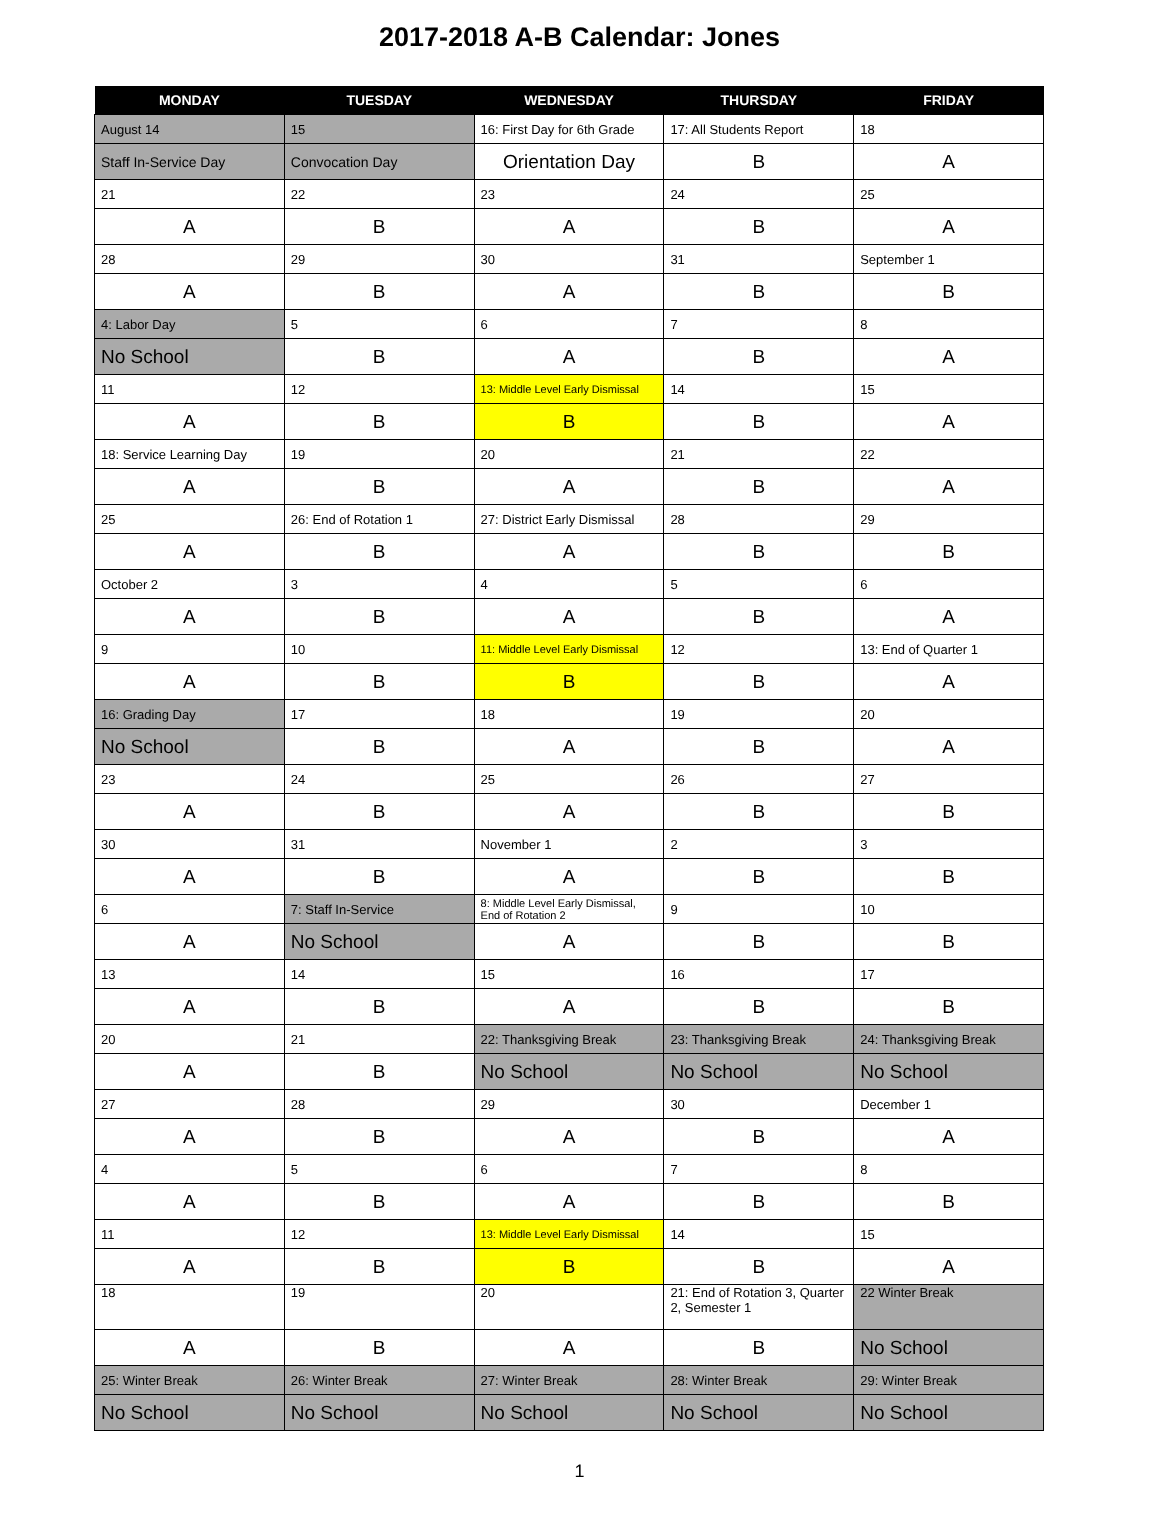2017-2018 A-B Calendar: Jones
| MONDAY | TUESDAY | WEDNESDAY | THURSDAY | FRIDAY |
| --- | --- | --- | --- | --- |
| August 14 | 15 | 16: First Day for 6th Grade | 17: All Students Report | 18 |
| Staff In-Service Day | Convocation Day | Orientation Day | B | A |
| 21 | 22 | 23 | 24 | 25 |
| A | B | A | B | A |
| 28 | 29 | 30 | 31 | September 1 |
| A | B | A | B | B |
| 4: Labor Day | 5 | 6 | 7 | 8 |
| No School | B | A | B | A |
| 11 | 12 | 13: Middle Level Early Dismissal | 14 | 15 |
| A | B | B | B | A |
| 18: Service Learning Day | 19 | 20 | 21 | 22 |
| A | B | A | B | A |
| 25 | 26: End of Rotation 1 | 27: District Early Dismissal | 28 | 29 |
| A | B | A | B | B |
| October 2 | 3 | 4 | 5 | 6 |
| A | B | A | B | A |
| 9 | 10 | 11: Middle Level Early Dismissal | 12 | 13: End of Quarter 1 |
| A | B | B | B | A |
| 16: Grading Day | 17 | 18 | 19 | 20 |
| No School | B | A | B | A |
| 23 | 24 | 25 | 26 | 27 |
| A | B | A | B | B |
| 30 | 31 | November 1 | 2 | 3 |
| A | B | A | B | B |
| 6 | 7: Staff In-Service | 8: Middle Level Early Dismissal, End of Rotation 2 | 9 | 10 |
| A | No School | A | B | B |
| 13 | 14 | 15 | 16 | 17 |
| A | B | A | B | B |
| 20 | 21 | 22: Thanksgiving Break | 23: Thanksgiving Break | 24: Thanksgiving Break |
| A | B | No School | No School | No School |
| 27 | 28 | 29 | 30 | December 1 |
| A | B | A | B | A |
| 4 | 5 | 6 | 7 | 8 |
| A | B | A | B | B |
| 11 | 12 | 13: Middle Level Early Dismissal | 14 | 15 |
| A | B | B | B | A |
| 18 | 19 | 20 | 21: End of Rotation 3, Quarter 2, Semester 1 | 22 Winter Break |
| A | B | A | B | No School |
| 25: Winter Break | 26: Winter Break | 27: Winter Break | 28: Winter Break | 29: Winter Break |
| No School | No School | No School | No School | No School |
1